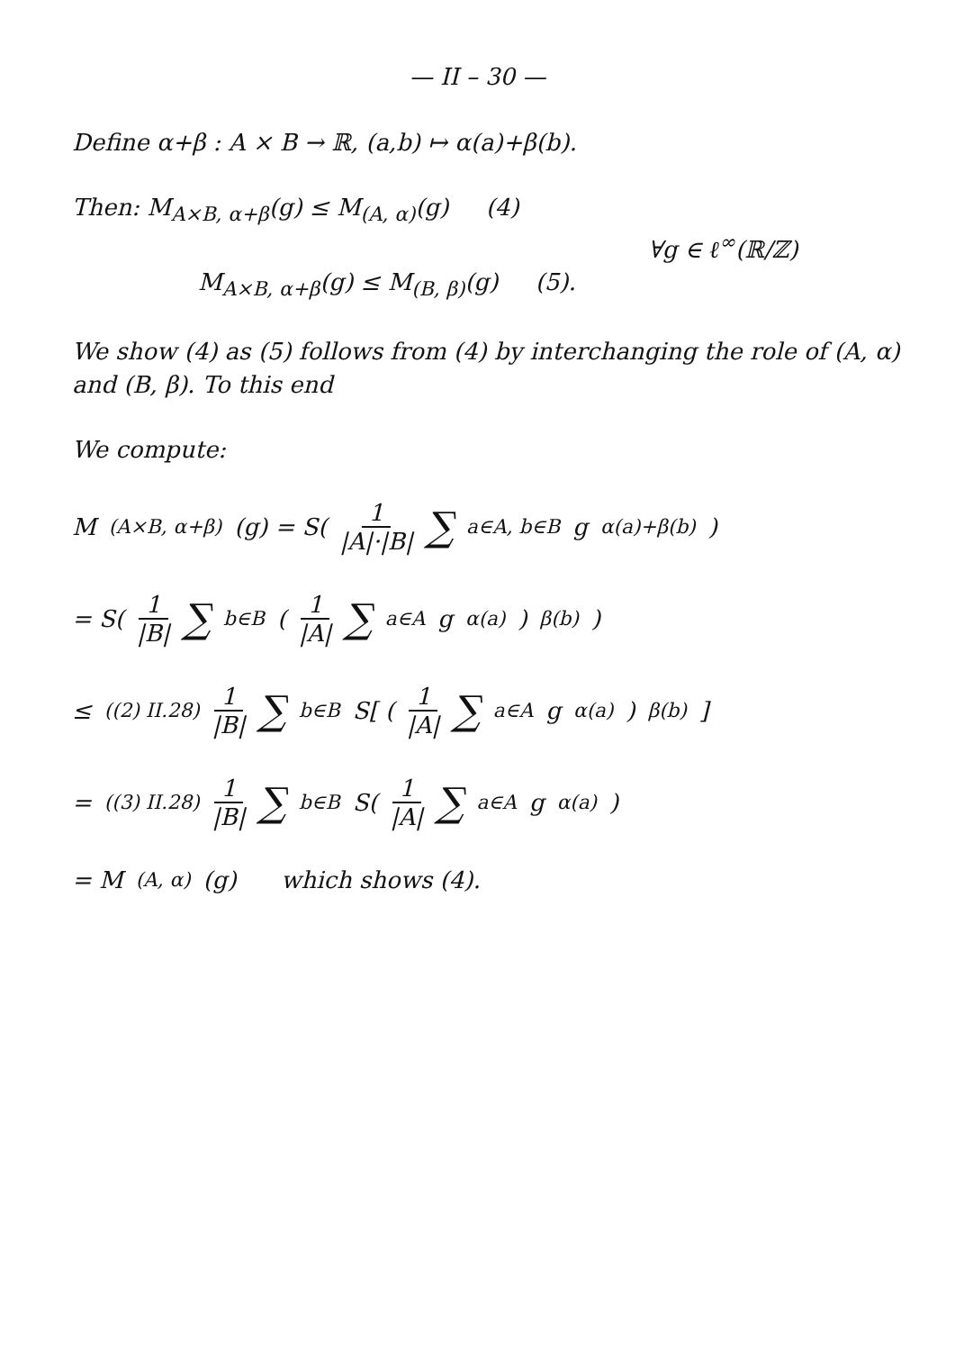— II – 30 —
Define α+β : A × B → ℝ, (a,b) ↦ α(a)+β(b).
Then: M<sub>A×B, α+β</sub>(g) ≤ M<sub>(A, α)</sub>(g) (4)
∀g ∈ ℓ<sup>∞</sup>(ℝ/ℤ)
M<sub>A×B, α+β</sub>(g) ≤ M<sub>(B, β)</sub>(g) (5).
We show (4) as (5) follows from (4) by interchang­ing the role of (A, α) and (B, β). To this end
We compute:
M<sub>(A×B, α+β)</sub>(g) = S( 1 |A|·|B| ∑<sub>a∈A, b∈B</sub> g<sub>α(a)+β(b)</sub> )
= S( 1 |B| ∑<sub>b∈B</sub> ( 1 |A| ∑<sub>a∈A</sub> g<sub>α(a)</sub> )<sub>β(b)</sub> )
≤<sub>((2) II.28)</sub> 1 |B| ∑<sub>b∈B</sub> S[ ( 1 |A| ∑<sub>a∈A</sub> g<sub>α(a)</sub> )<sub>β(b)</sub> ]
=<sub>((3) II.28)</sub> 1 |B| ∑<sub>b∈B</sub> S( 1 |A| ∑<sub>a∈A</sub> g<sub>α(a)</sub> )
= M<sub>(A, α)</sub>(g) which shows (4).